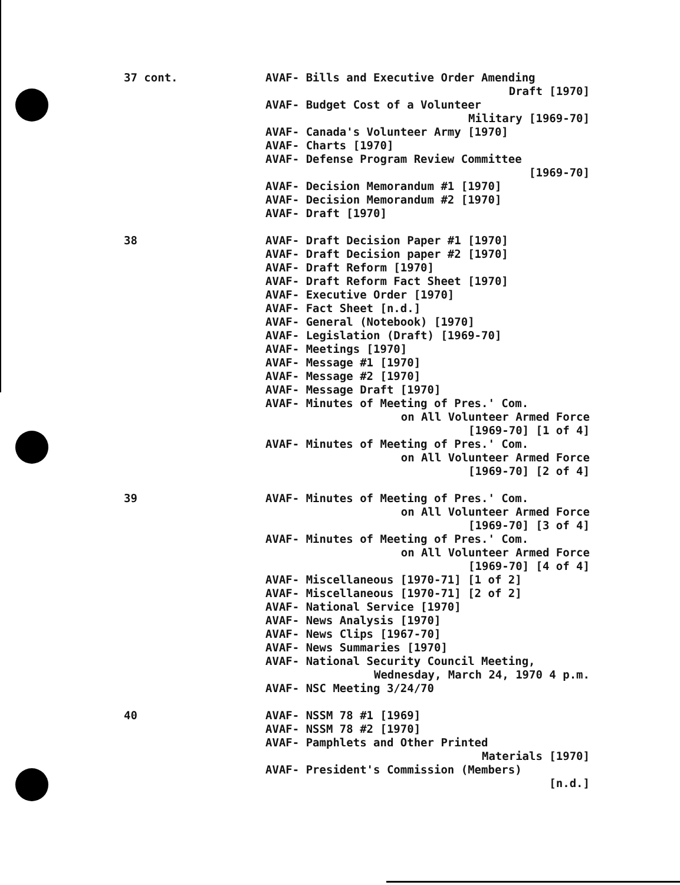37 cont.
AVAF- Bills and Executive Order Amending
Draft [1970]
AVAF- Budget Cost of a Volunteer
Military [1969-70]
AVAF- Canada's Volunteer Army [1970]
AVAF- Charts [1970]
AVAF- Defense Program Review Committee
[1969-70]
AVAF- Decision Memorandum #1 [1970]
AVAF- Decision Memorandum #2 [1970]
AVAF- Draft [1970]
38
AVAF- Draft Decision Paper #1 [1970]
AVAF- Draft Decision paper #2 [1970]
AVAF- Draft Reform [1970]
AVAF- Draft Reform Fact Sheet [1970]
AVAF- Executive Order [1970]
AVAF- Fact Sheet [n.d.]
AVAF- General (Notebook) [1970]
AVAF- Legislation (Draft) [1969-70]
AVAF- Meetings [1970]
AVAF- Message #1 [1970]
AVAF- Message #2 [1970]
AVAF- Message Draft [1970]
AVAF- Minutes of Meeting of Pres.' Com.
on All Volunteer Armed Force
[1969-70] [1 of 4]
AVAF- Minutes of Meeting of Pres.' Com.
on All Volunteer Armed Force
[1969-70] [2 of 4]
39
AVAF- Minutes of Meeting of Pres.' Com.
on All Volunteer Armed Force
[1969-70] [3 of 4]
AVAF- Minutes of Meeting of Pres.' Com.
on All Volunteer Armed Force
[1969-70] [4 of 4]
AVAF- Miscellaneous [1970-71] [1 of 2]
AVAF- Miscellaneous [1970-71] [2 of 2]
AVAF- National Service [1970]
AVAF- News Analysis [1970]
AVAF- News Clips [1967-70]
AVAF- News Summaries [1970]
AVAF- National Security Council Meeting,
Wednesday, March 24, 1970 4 p.m.
AVAF- NSC Meeting 3/24/70
40
AVAF- NSSM 78 #1 [1969]
AVAF- NSSM 78 #2 [1970]
AVAF- Pamphlets and Other Printed
Materials [1970]
AVAF- President's Commission (Members)
[n.d.]